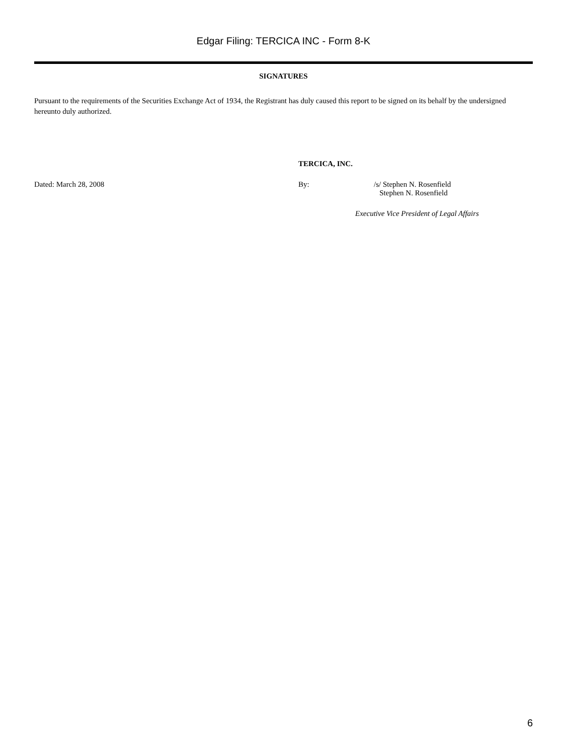Edgar Filing: TERCICA INC - Form 8-K
SIGNATURES
Pursuant to the requirements of the Securities Exchange Act of 1934, the Registrant has duly caused this report to be signed on its behalf by the undersigned hereunto duly authorized.
TERCICA, INC.
Dated: March 28, 2008 By: /s/ Stephen N. Rosenfield
Stephen N. Rosenfield
Executive Vice President of Legal Affairs
6